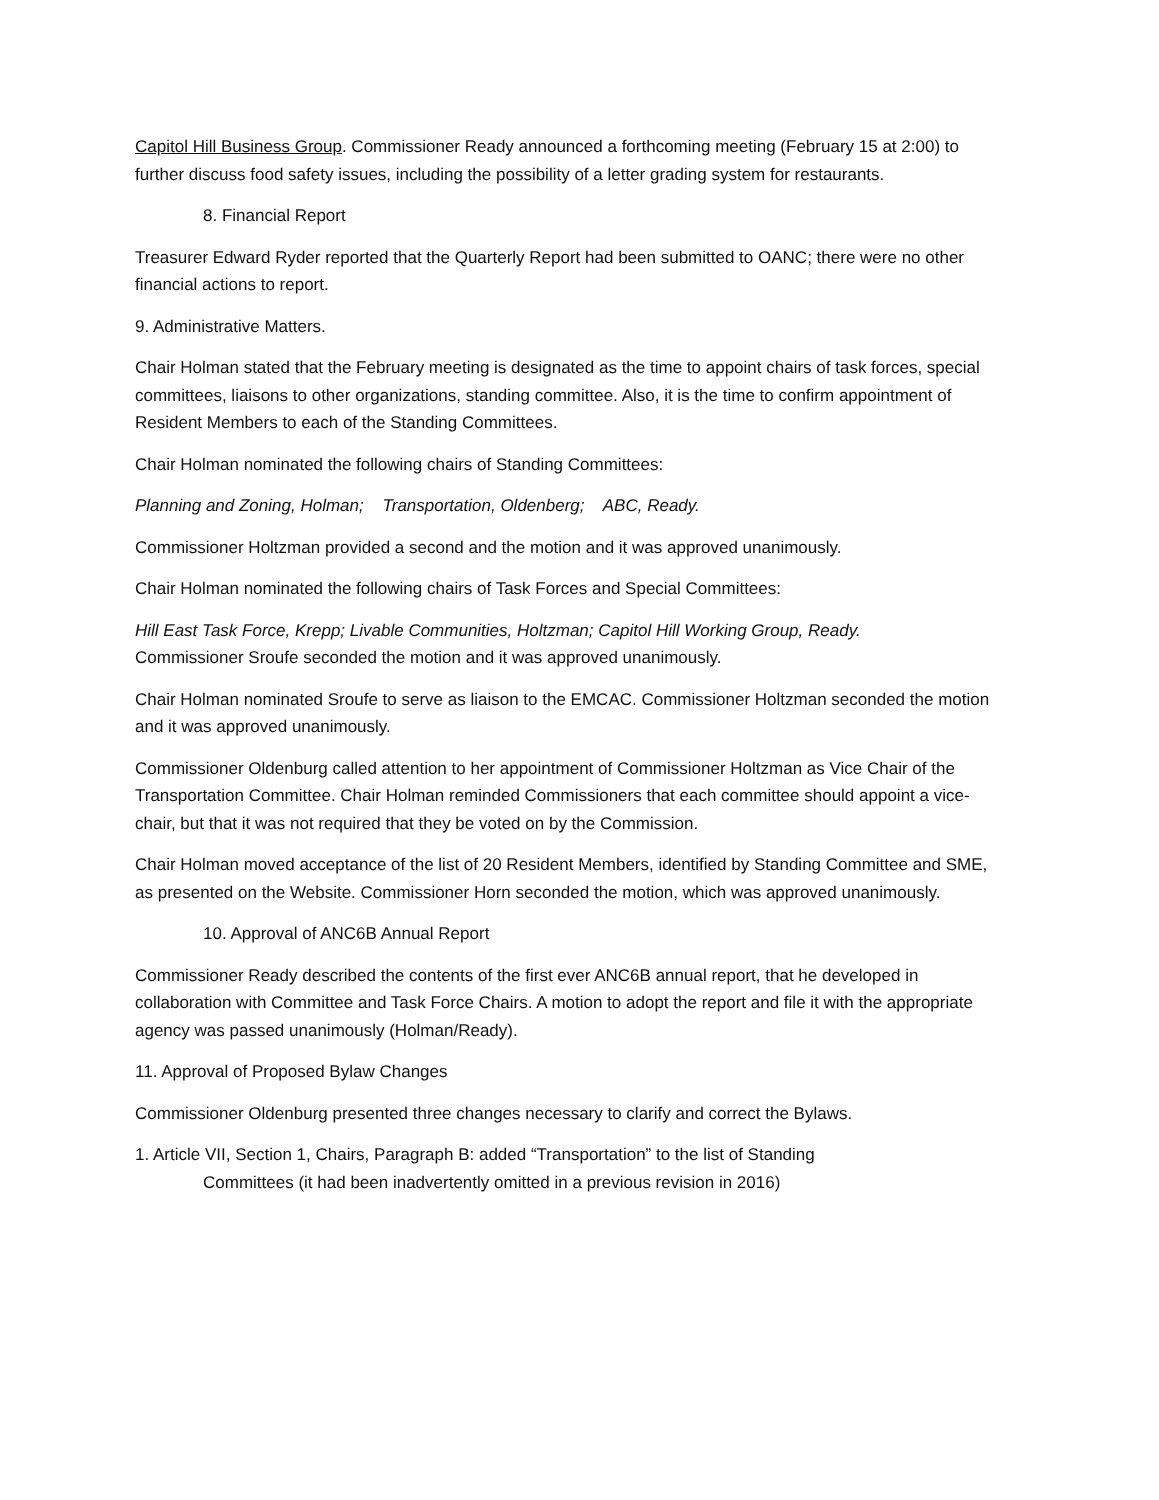Capitol Hill Business Group. Commissioner Ready announced a forthcoming meeting (February 15 at 2:00) to further discuss food safety issues, including the possibility of a letter grading system for restaurants.
8. Financial Report
Treasurer Edward Ryder reported that the Quarterly Report had been submitted to OANC; there were no other financial actions to report.
9. Administrative Matters.
Chair Holman stated that the February meeting is designated as the time to appoint chairs of task forces, special committees, liaisons to other organizations, standing committee. Also, it is the time to confirm appointment of Resident Members to each of the Standing Committees.
Chair Holman nominated the following chairs of Standing Committees:
Planning and Zoning, Holman; Transportation, Oldenberg; ABC, Ready.
Commissioner Holtzman provided a second and the motion and it was approved unanimously.
Chair Holman nominated the following chairs of Task Forces and Special Committees:
Hill East Task Force, Krepp; Livable Communities, Holtzman; Capitol Hill Working Group, Ready.
Commissioner Sroufe seconded the motion and it was approved unanimously.
Chair Holman nominated Sroufe to serve as liaison to the EMCAC. Commissioner Holtzman seconded the motion and it was approved unanimously.
Commissioner Oldenburg called attention to her appointment of Commissioner Holtzman as Vice Chair of the Transportation Committee. Chair Holman reminded Commissioners that each committee should appoint a vice-chair, but that it was not required that they be voted on by the Commission.
Chair Holman moved acceptance of the list of 20 Resident Members, identified by Standing Committee and SME, as presented on the Website. Commissioner Horn seconded the motion, which was approved unanimously.
10. Approval of ANC6B Annual Report
Commissioner Ready described the contents of the first ever ANC6B annual report, that he developed in collaboration with Committee and Task Force Chairs. A motion to adopt the report and file it with the appropriate agency was passed unanimously (Holman/Ready).
11. Approval of Proposed Bylaw Changes
Commissioner Oldenburg presented three changes necessary to clarify and correct the Bylaws.
1. Article VII, Section 1, Chairs, Paragraph B: added “Transportation” to the list of Standing
Committees (it had been inadvertently omitted in a previous revision in 2016)